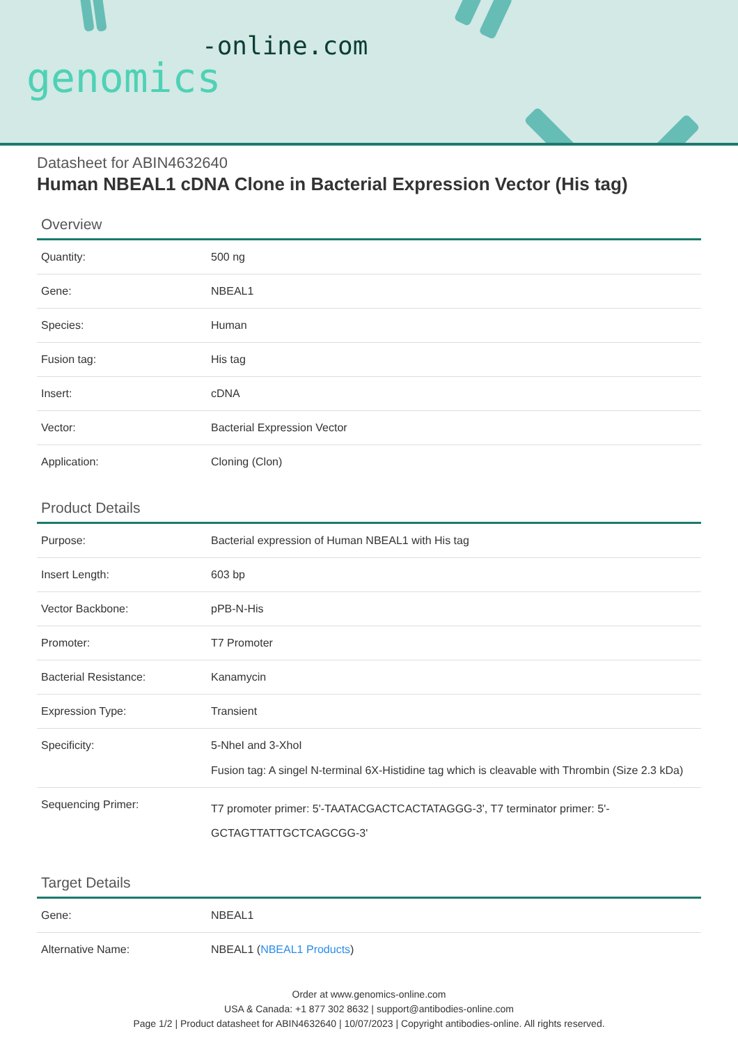-online.com
genomics
Datasheet for ABIN4632640
Human NBEAL1 cDNA Clone in Bacterial Expression Vector (His tag)
Overview
| Quantity: | 500 ng |
| Gene: | NBEAL1 |
| Species: | Human |
| Fusion tag: | His tag |
| Insert: | cDNA |
| Vector: | Bacterial Expression Vector |
| Application: | Cloning (Clon) |
Product Details
| Purpose: | Bacterial expression of Human NBEAL1 with His tag |
| Insert Length: | 603 bp |
| Vector Backbone: | pPB-N-His |
| Promoter: | T7 Promoter |
| Bacterial Resistance: | Kanamycin |
| Expression Type: | Transient |
| Specificity: | 5-NheI and 3-XhoI Fusion tag: A singel N-terminal 6X-Histidine tag which is cleavable with Thrombin (Size 2.3 kDa) |
| Sequencing Primer: | T7 promoter primer: 5'-TAATACGACTCACTATAGGG-3', T7 terminator primer: 5'-GCTAGTTATTGCTCAGCGG-3' |
Target Details
| Gene: | NBEAL1 |
| Alternative Name: | NBEAL1 ( NBEAL1 Products ) |
Order at www.genomics-online.com
USA & Canada: +1 877 302 8632 | support@antibodies-online.com
Page 1/2 | Product datasheet for ABIN4632640 | 10/07/2023 | Copyright antibodies-online. All rights reserved.